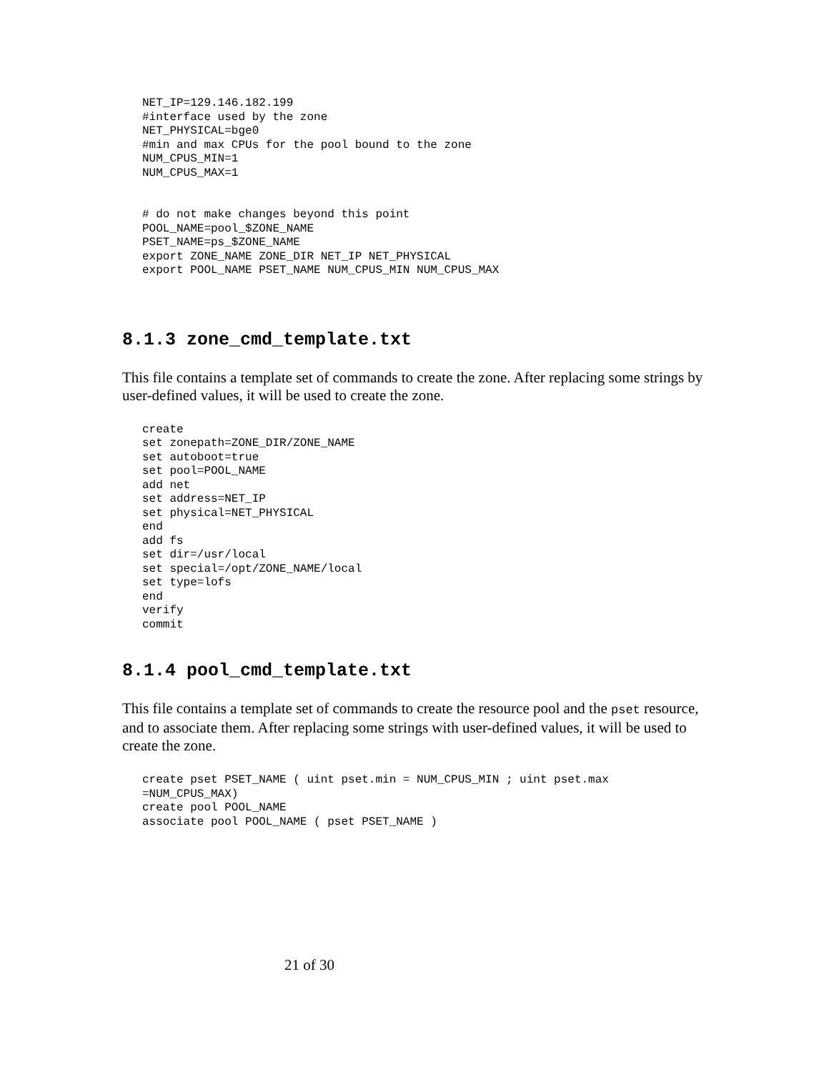NET_IP=129.146.182.199
#interface used by the zone
NET_PHYSICAL=bge0
#min and max CPUs for the pool bound to the zone
NUM_CPUS_MIN=1
NUM_CPUS_MAX=1


# do not make changes beyond this point
POOL_NAME=pool_$ZONE_NAME
PSET_NAME=ps_$ZONE_NAME
export ZONE_NAME ZONE_DIR NET_IP NET_PHYSICAL
export POOL_NAME PSET_NAME NUM_CPUS_MIN NUM_CPUS_MAX
8.1.3 zone_cmd_template.txt
This file contains a template set of commands to create the zone. After replacing some strings by user-defined values, it will be used to create the zone.
create
set zonepath=ZONE_DIR/ZONE_NAME
set autoboot=true
set pool=POOL_NAME
add net
set address=NET_IP
set physical=NET_PHYSICAL
end
add fs
set dir=/usr/local
set special=/opt/ZONE_NAME/local
set type=lofs
end
verify
commit
8.1.4 pool_cmd_template.txt
This file contains a template set of commands to create the resource pool and the pset resource, and to associate them. After replacing some strings with user-defined values, it will be used to create the zone.
create pset PSET_NAME ( uint pset.min = NUM_CPUS_MIN ; uint pset.max
=NUM_CPUS_MAX)
create pool POOL_NAME
associate pool POOL_NAME ( pset PSET_NAME )
21 of 30